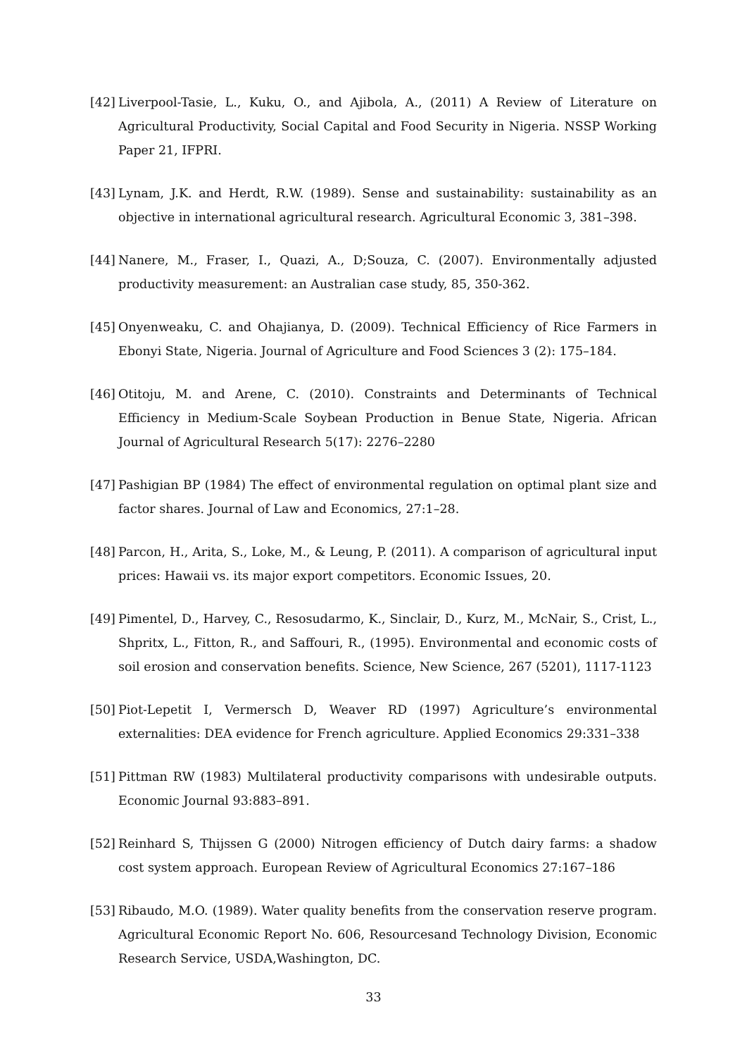[42] Liverpool-Tasie, L., Kuku, O., and Ajibola, A., (2011) A Review of Literature on Agricultural Productivity, Social Capital and Food Security in Nigeria. NSSP Working Paper 21, IFPRI.
[43] Lynam, J.K. and Herdt, R.W. (1989). Sense and sustainability: sustainability as an objective in international agricultural research. Agricultural Economic 3, 381–398.
[44] Nanere, M., Fraser, I., Quazi, A., D;Souza, C. (2007). Environmentally adjusted productivity measurement: an Australian case study, 85, 350-362.
[45] Onyenweaku, C. and Ohajianya, D. (2009). Technical Efficiency of Rice Farmers in Ebonyi State, Nigeria. Journal of Agriculture and Food Sciences 3 (2): 175–184.
[46] Otitoju, M. and Arene, C. (2010). Constraints and Determinants of Technical Efficiency in Medium-Scale Soybean Production in Benue State, Nigeria. African Journal of Agricultural Research 5(17): 2276–2280
[47] Pashigian BP (1984) The effect of environmental regulation on optimal plant size and factor shares. Journal of Law and Economics, 27:1–28.
[48] Parcon, H., Arita, S., Loke, M., & Leung, P. (2011). A comparison of agricultural input prices: Hawaii vs. its major export competitors. Economic Issues, 20.
[49] Pimentel, D., Harvey, C., Resosudarmo, K., Sinclair, D., Kurz, M., McNair, S., Crist, L., Shpritx, L., Fitton, R., and Saffouri, R., (1995). Environmental and economic costs of soil erosion and conservation benefits. Science, New Science, 267 (5201), 1117-1123
[50] Piot-Lepetit I, Vermersch D, Weaver RD (1997) Agriculture’s environmental externalities: DEA evidence for French agriculture. Applied Economics 29:331–338
[51] Pittman RW (1983) Multilateral productivity comparisons with undesirable outputs. Economic Journal 93:883–891.
[52] Reinhard S, Thijssen G (2000) Nitrogen efficiency of Dutch dairy farms: a shadow cost system approach. European Review of Agricultural Economics 27:167–186
[53] Ribaudo, M.O. (1989). Water quality benefits from the conservation reserve program. Agricultural Economic Report No. 606, Resourcesand Technology Division, Economic Research Service, USDA,Washington, DC.
33